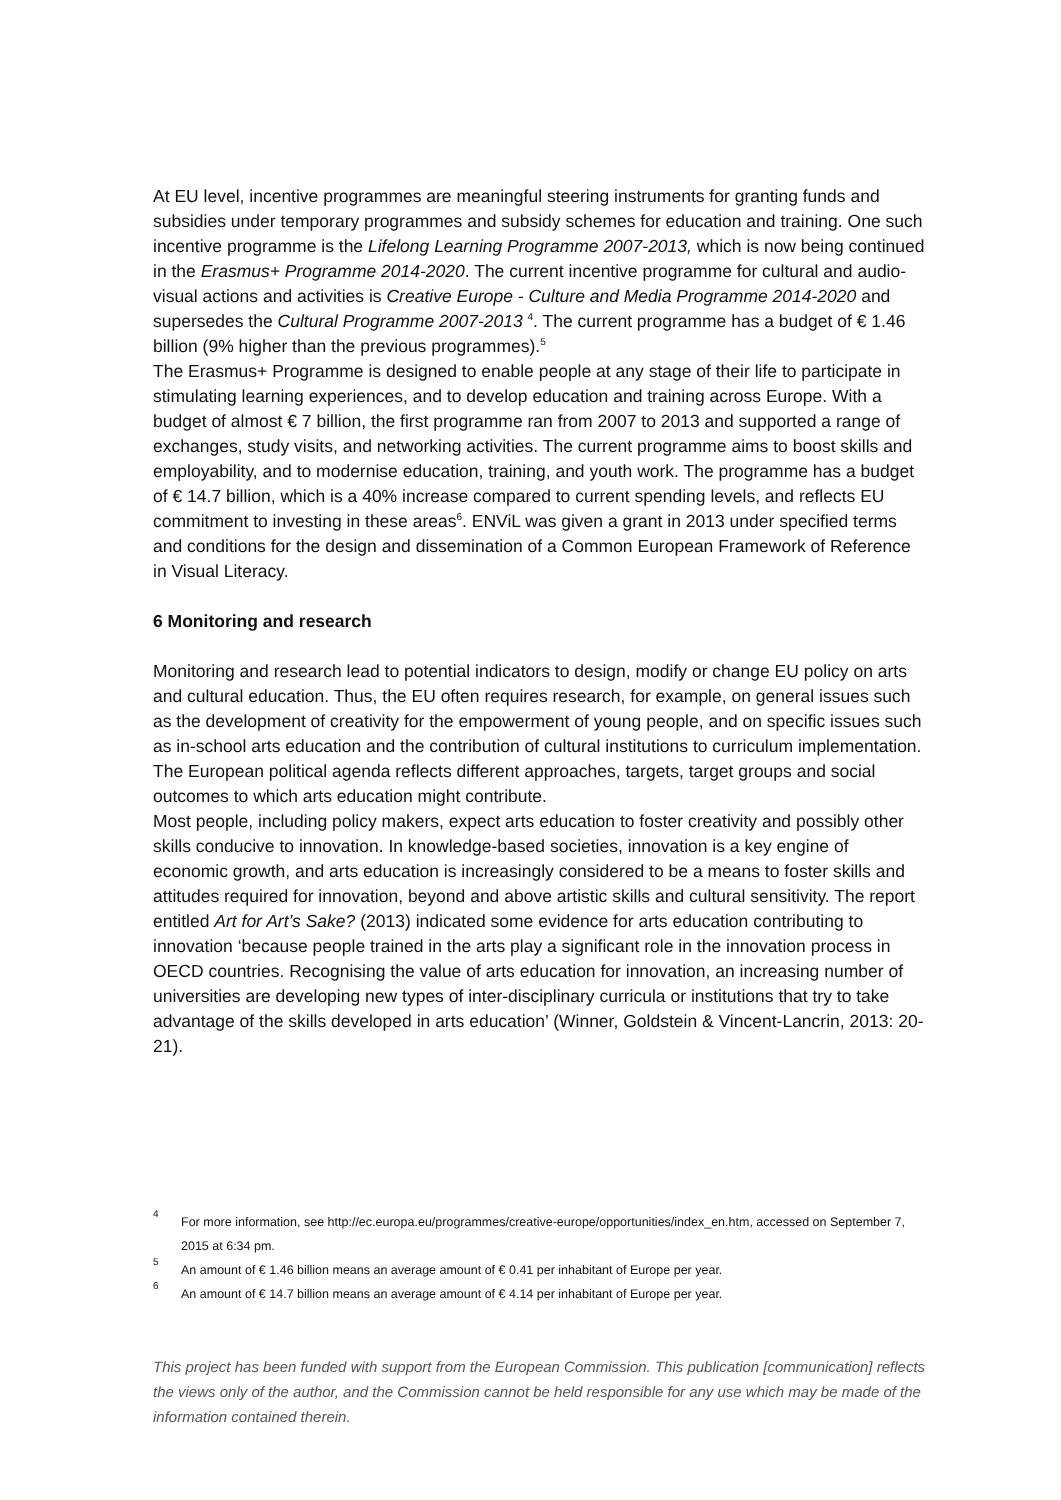At EU level, incentive programmes are meaningful steering instruments for granting funds and subsidies under temporary programmes and subsidy schemes for education and training. One such incentive programme is the Lifelong Learning Programme 2007-2013, which is now being continued in the Erasmus+ Programme 2014-2020. The current incentive programme for cultural and audio-visual actions and activities is Creative Europe - Culture and Media Programme 2014-2020 and supersedes the Cultural Programme 2007-2013 <sup>4</sup>. The current programme has a budget of € 1.46 billion (9% higher than the previous programmes).<sup>5</sup>
The Erasmus+ Programme is designed to enable people at any stage of their life to participate in stimulating learning experiences, and to develop education and training across Europe. With a budget of almost € 7 billion, the first programme ran from 2007 to 2013 and supported a range of exchanges, study visits, and networking activities. The current programme aims to boost skills and employability, and to modernise education, training, and youth work. The programme has a budget of € 14.7 billion, which is a 40% increase compared to current spending levels, and reflects EU commitment to investing in these areas<sup>6</sup>. ENViL was given a grant in 2013 under specified terms and conditions for the design and dissemination of a Common European Framework of Reference in Visual Literacy.
6 Monitoring and research
Monitoring and research lead to potential indicators to design, modify or change EU policy on arts and cultural education. Thus, the EU often requires research, for example, on general issues such as the development of creativity for the empowerment of young people, and on specific issues such as in-school arts education and the contribution of cultural institutions to curriculum implementation. The European political agenda reflects different approaches, targets, target groups and social outcomes to which arts education might contribute.
Most people, including policy makers, expect arts education to foster creativity and possibly other skills conducive to innovation. In knowledge-based societies, innovation is a key engine of economic growth, and arts education is increasingly considered to be a means to foster skills and attitudes required for innovation, beyond and above artistic skills and cultural sensitivity. The report entitled Art for Art’s Sake? (2013) indicated some evidence for arts education contributing to innovation ‘because people trained in the arts play a significant role in the innovation process in OECD countries. Recognising the value of arts education for innovation, an increasing number of universities are developing new types of inter-disciplinary curricula or institutions that try to take advantage of the skills developed in arts education’ (Winner, Goldstein & Vincent-Lancrin, 2013: 20-21).
4 For more information, see http://ec.europa.eu/programmes/creative-europe/opportunities/index_en.htm, accessed on September 7, 2015 at 6:34 pm.
5 An amount of € 1.46 billion means an average amount of € 0.41 per inhabitant of Europe per year.
6 An amount of € 14.7 billion means an average amount of € 4.14 per inhabitant of Europe per year.
This project has been funded with support from the European Commission. This publication [communication] reflects the views only of the author, and the Commission cannot be held responsible for any use which may be made of the information contained therein.